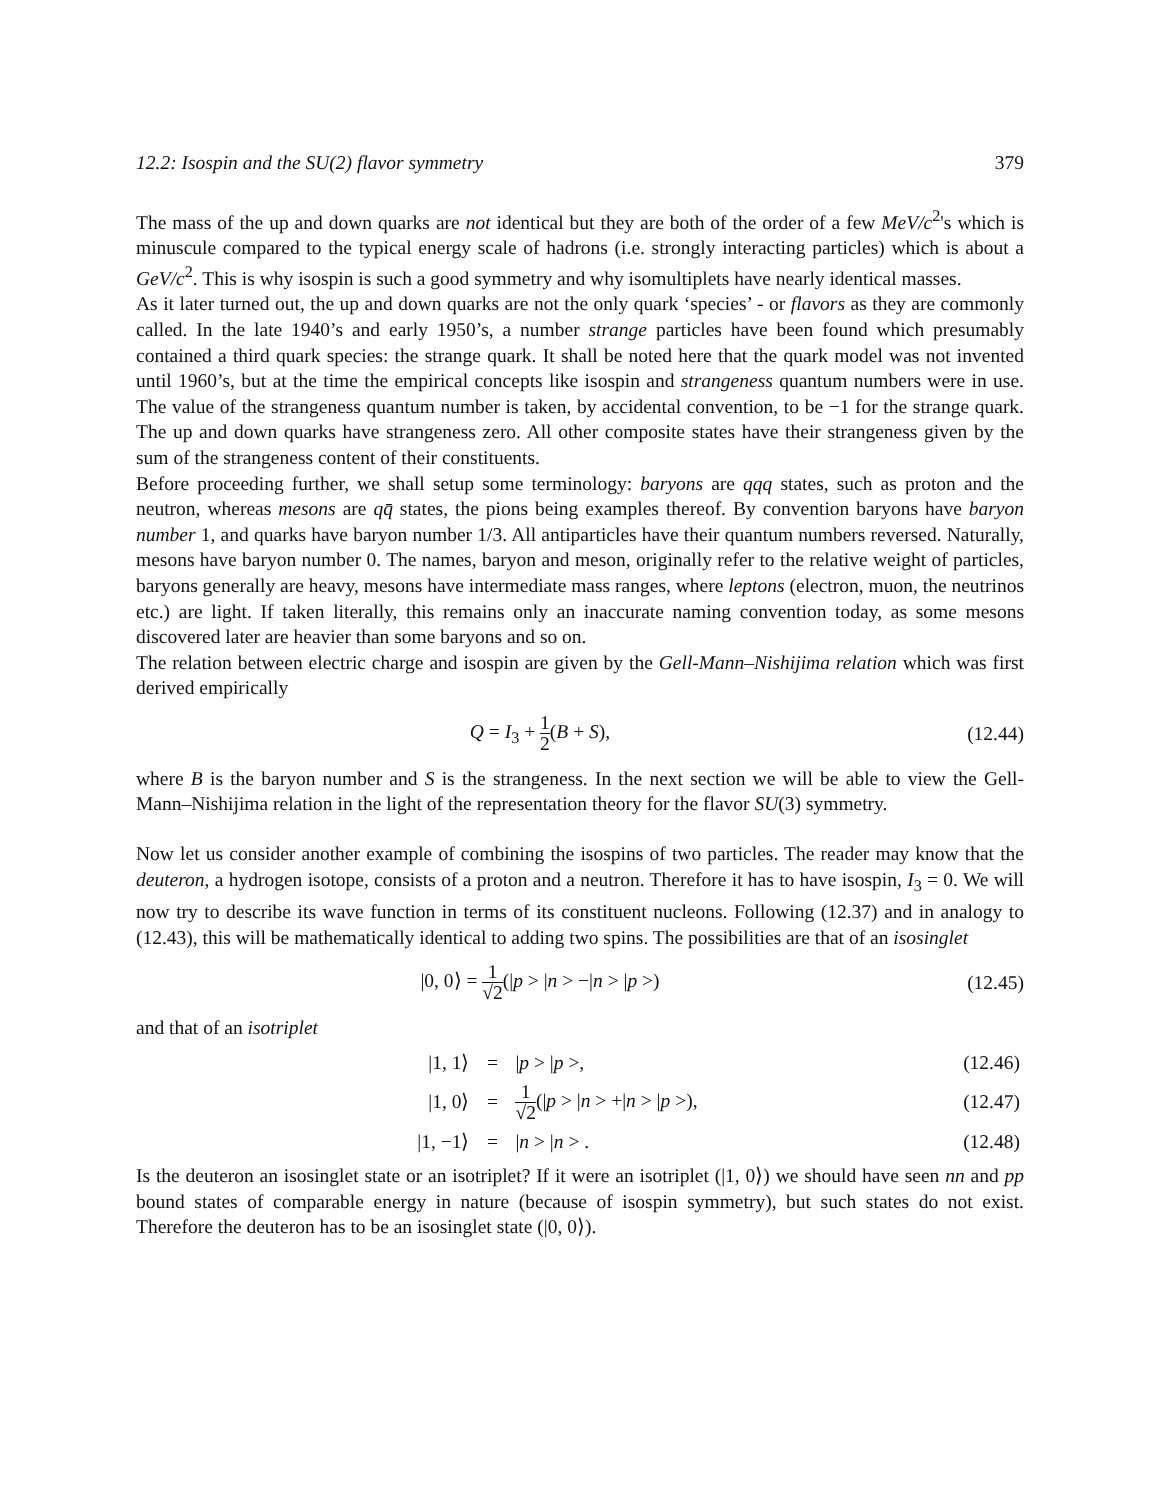12.2: Isospin and the SU(2) flavor symmetry 379
The mass of the up and down quarks are not identical but they are both of the order of a few MeV/c<sup>2</sup>'s which is minuscule compared to the typical energy scale of hadrons (i.e. strongly interacting particles) which is about a GeV/c<sup>2</sup>. This is why isospin is such a good symmetry and why isomultiplets have nearly identical masses.
As it later turned out, the up and down quarks are not the only quark ‘species’ - or flavors as they are commonly called. In the late 1940’s and early 1950’s, a number strange particles have been found which presumably contained a third quark species: the strange quark. It shall be noted here that the quark model was not invented until 1960’s, but at the time the empirical concepts like isospin and strangeness quantum numbers were in use. The value of the strangeness quantum number is taken, by accidental convention, to be −1 for the strange quark. The up and down quarks have strangeness zero. All other composite states have their strangeness given by the sum of the strangeness content of their constituents.
Before proceeding further, we shall setup some terminology: baryons are qqq states, such as proton and the neutron, whereas mesons are qq̄ states, the pions being examples thereof. By convention baryons have baryon number 1, and quarks have baryon number 1/3. All antiparticles have their quantum numbers reversed. Naturally, mesons have baryon number 0. The names, baryon and meson, originally refer to the relative weight of particles, baryons generally are heavy, mesons have intermediate mass ranges, where leptons (electron, muon, the neutrinos etc.) are light. If taken literally, this remains only an inaccurate naming convention today, as some mesons discovered later are heavier than some baryons and so on.
The relation between electric charge and isospin are given by the Gell-Mann–Nishijima relation which was first derived empirically
Q = I<sub>3</sub> + 1 2(B + S),
(12.44)
where B is the baryon number and S is the strangeness. In the next section we will be able to view the Gell-Mann–Nishijima relation in the light of the representation theory for the flavor SU(3) symmetry.
Now let us consider another example of combining the isospins of two particles. The reader may know that the deuteron, a hydrogen isotope, consists of a proton and a neutron. Therefore it has to have isospin, I<sub>3</sub> = 0. We will now try to describe its wave function in terms of its constituent nucleons. Following (12.37) and in analogy to (12.43), this will be mathematically identical to adding two spins. The possibilities are that of an isosinglet
|0, 0⟩ = 1 √2(|p > |n > −|n > |p >)
(12.45)
and that of an isotriplet
| /1, 1⟩ | = | / p > / p >, | (12.46) |
| /1, 0⟩ | = | 1 √2 (/ p > / n > +/ n > / p >), | (12.47) |
| /1, −1⟩ | = | / n > / n > . | (12.48) |
Is the deuteron an isosinglet state or an isotriplet? If it were an isotriplet (|1, 0⟩) we should have seen nn and pp bound states of comparable energy in nature (because of isospin symmetry), but such states do not exist. Therefore the deuteron has to be an isosinglet state (|0, 0⟩).